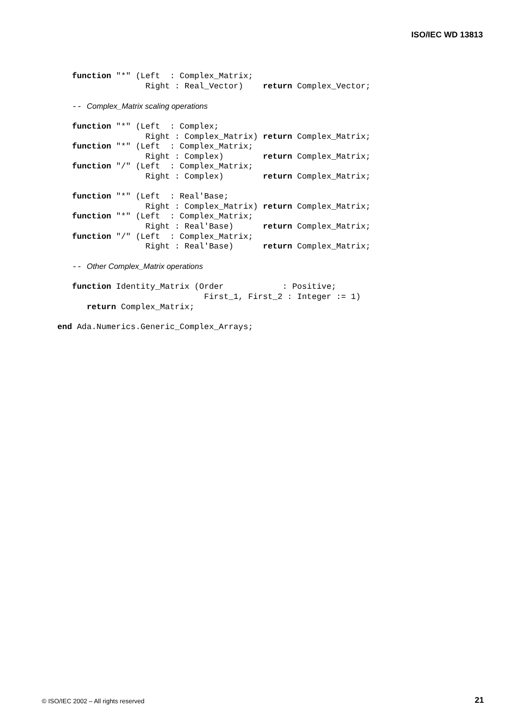ISO/IEC WD 13813
   function "*" (Left  : Complex_Matrix;
                  Right : Real_Vector)    return Complex_Vector;

   -- Complex_Matrix scaling operations

   function "*" (Left  : Complex;
                  Right : Complex_Matrix) return Complex_Matrix;
   function "*" (Left  : Complex_Matrix;
                  Right : Complex)        return Complex_Matrix;
   function "/" (Left  : Complex_Matrix;
                  Right : Complex)        return Complex_Matrix;

   function "*" (Left  : Real'Base;
                  Right : Complex_Matrix) return Complex_Matrix;
   function "*" (Left  : Complex_Matrix;
                  Right : Real'Base)      return Complex_Matrix;
   function "/" (Left  : Complex_Matrix;
                  Right : Real'Base)      return Complex_Matrix;

   -- Other Complex_Matrix operations

   function Identity_Matrix (Order            : Positive;
                              First_1, First_2 : Integer := 1)
      return Complex_Matrix;

end Ada.Numerics.Generic_Complex_Arrays;
© ISO/IEC 2002 – All rights reserved
21